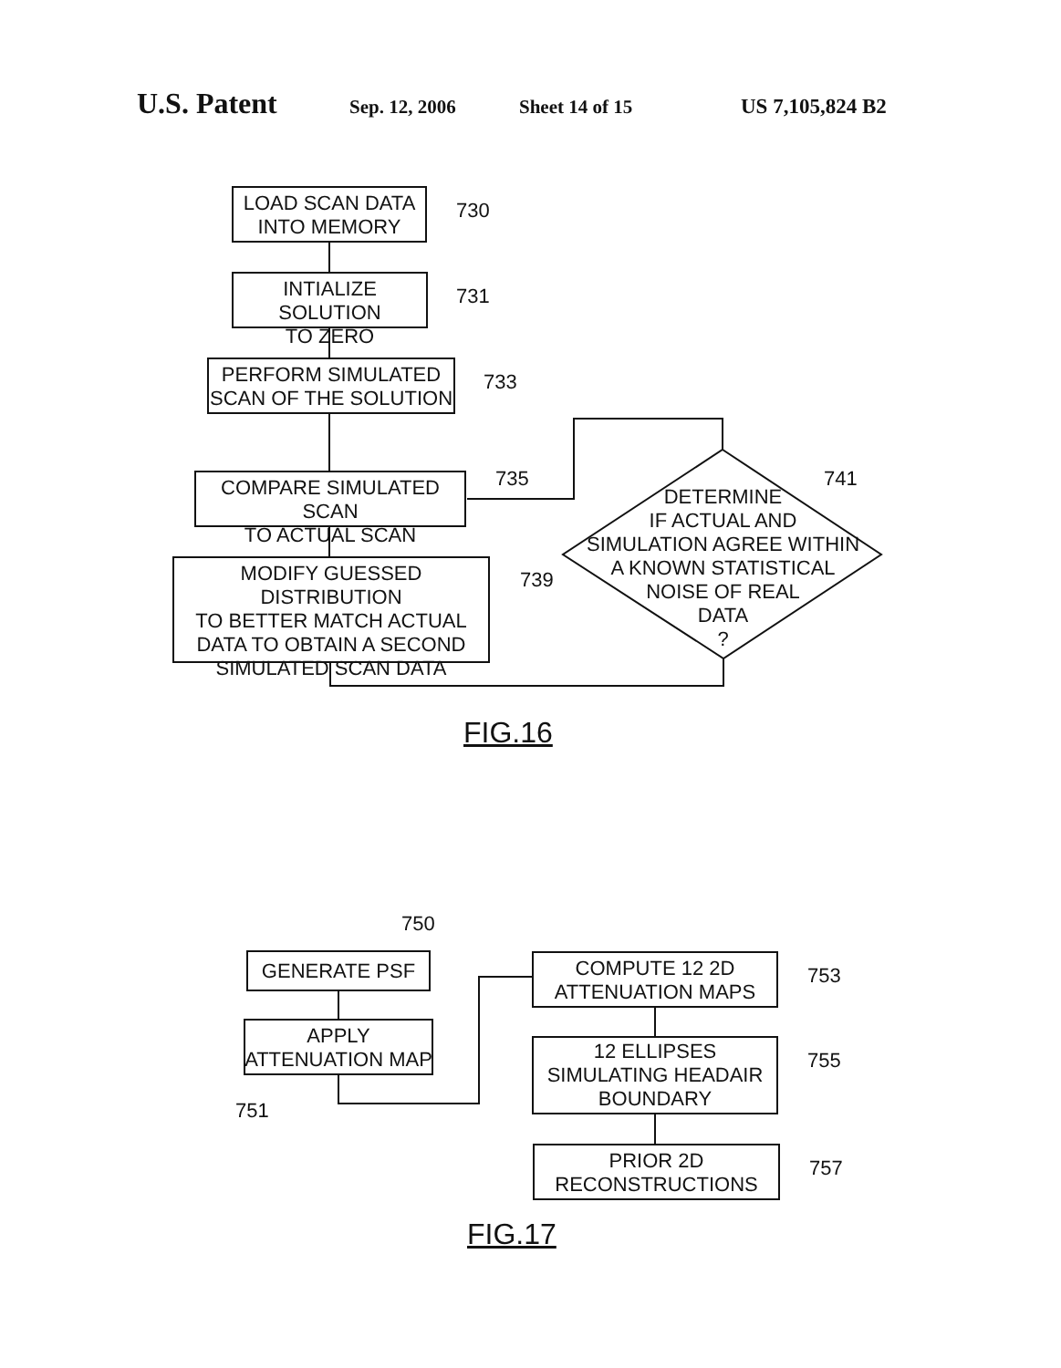U.S. Patent Sep. 12, 2006 Sheet 14 of 15 US 7,105,824 B2
LOAD SCAN DATA
INTO MEMORY
INTIALIZE SOLUTION
TO ZERO
PERFORM SIMULATED
SCAN OF THE SOLUTION
COMPARE SIMULATED SCAN
TO ACTUAL SCAN
MODIFY GUESSED DISTRIBUTION
TO BETTER MATCH ACTUAL
DATA TO OBTAIN A SECOND
SIMULATED SCAN DATA
DETERMINE
IF ACTUAL AND
SIMULATION AGREE WITHIN
A KNOWN STATISTICAL
NOISE OF REAL
DATA
?
730
731
733
735
739
741
FIG.16
GENERATE PSF
750
APPLY
ATTENUATION MAP
751
COMPUTE 12 2D
ATTENUATION MAPS
753
12 ELLIPSES
SIMULATING HEADAIR
BOUNDARY
755
PRIOR 2D
RECONSTRUCTIONS
757
FIG.17